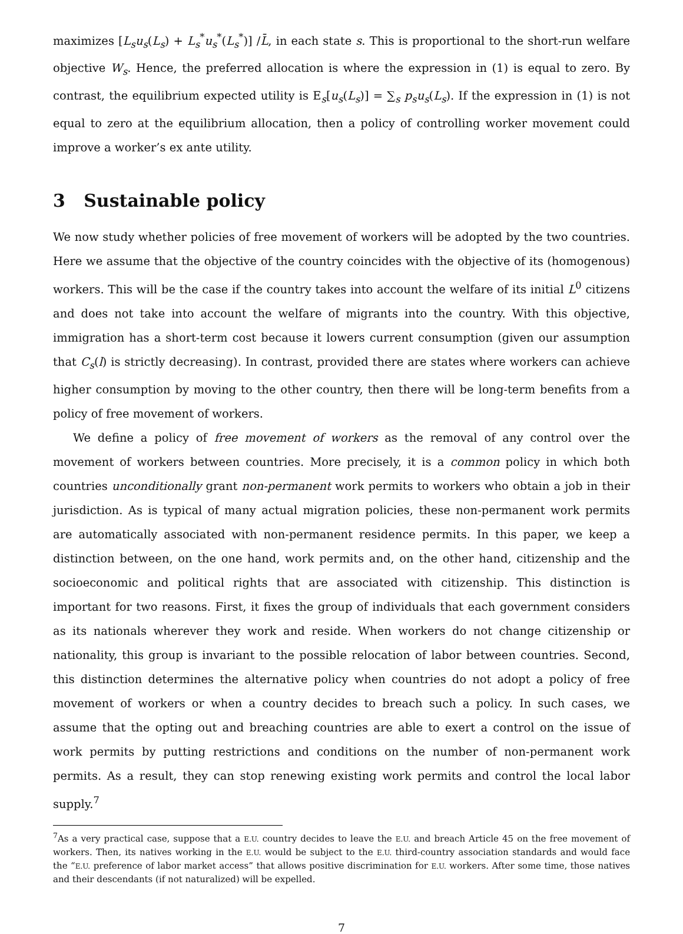maximizes [L<sub>s</sub>u<sub>s</sub>(L<sub>s</sub>) + L<sub>s</sub><sup>*</sup>u<sub>s</sub><sup>*</sup>(L<sub>s</sub><sup>*</sup>)] /L̄, in each state s. This is proportional to the short-run welfare objective W<sub>s</sub>. Hence, the preferred allocation is where the expression in (1) is equal to zero. By contrast, the equilibrium expected utility is E<sub>s</sub>[u<sub>s</sub>(L<sub>s</sub>)] = ∑<sub>s</sub> p<sub>s</sub>u<sub>s</sub>(L<sub>s</sub>). If the expression in (1) is not equal to zero at the equilibrium allocation, then a policy of controlling worker movement could improve a worker’s ex ante utility.
3 Sustainable policy
We now study whether policies of free movement of workers will be adopted by the two countries. Here we assume that the objective of the country coincides with the objective of its (homogenous) workers. This will be the case if the country takes into account the welfare of its initial L<sup>0</sup> citizens and does not take into account the welfare of migrants into the country. With this objective, immigration has a short-term cost because it lowers current consumption (given our assumption that C<sub>s</sub>(l) is strictly decreasing). In contrast, provided there are states where workers can achieve higher consumption by moving to the other country, then there will be long-term benefits from a policy of free movement of workers.
We define a policy of free movement of workers as the removal of any control over the movement of workers between countries. More precisely, it is a common policy in which both countries unconditionally grant non-permanent work permits to workers who obtain a job in their jurisdiction. As is typical of many actual migration policies, these non-permanent work permits are automatically associated with non-permanent residence permits. In this paper, we keep a distinction between, on the one hand, work permits and, on the other hand, citizenship and the socioeconomic and political rights that are associated with citizenship. This distinction is important for two reasons. First, it fixes the group of individuals that each government considers as its nationals wherever they work and reside. When workers do not change citizenship or nationality, this group is invariant to the possible relocation of labor between countries. Second, this distinction determines the alternative policy when countries do not adopt a policy of free movement of workers or when a country decides to breach such a policy. In such cases, we assume that the opting out and breaching countries are able to exert a control on the issue of work permits by putting restrictions and conditions on the number of non-permanent work permits. As a result, they can stop renewing existing work permits and control the local labor supply.<sup>7</sup>
<sup>7</sup> As a very practical case, suppose that a E.U. country decides to leave the E.U. and breach Article 45 on the free movement of workers. Then, its natives working in the E.U. would be subject to the E.U. third-country association standards and would face the “E.U. preference of labor market access” that allows positive discrimination for E.U. workers. After some time, those natives and their descendants (if not naturalized) will be expelled.
7